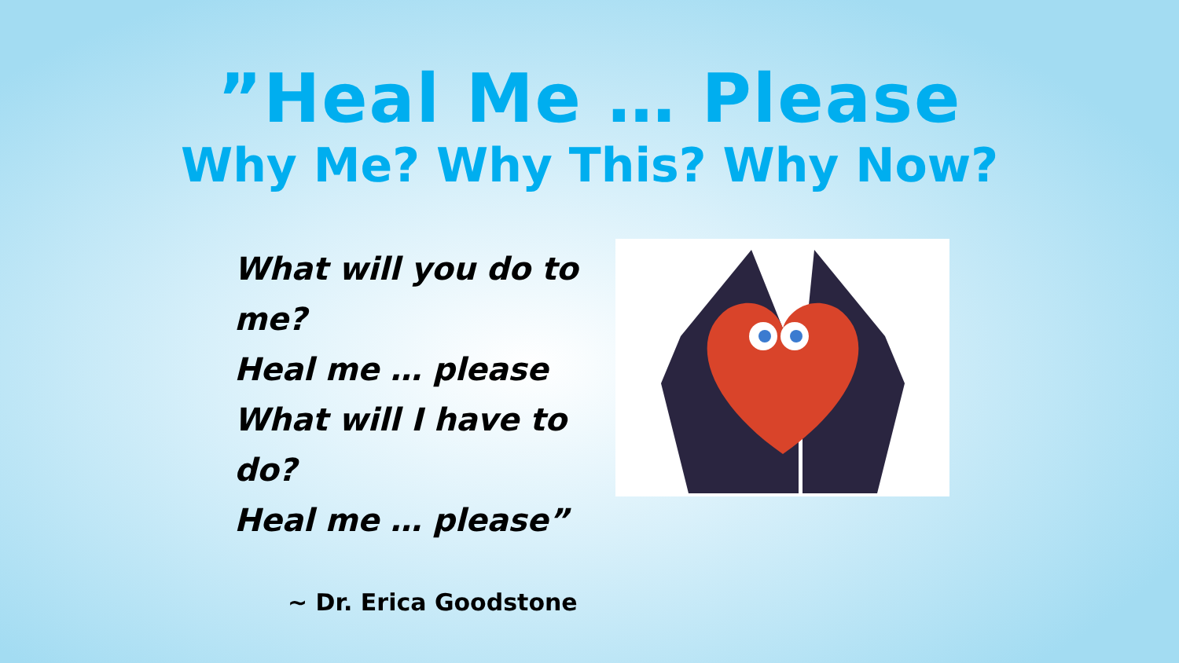”Heal Me … Please
Why Me? Why This? Why Now?
What will you do to me?
Heal me … please
What will I have to do?
Heal me … please”
~ Dr. Erica Goodstone